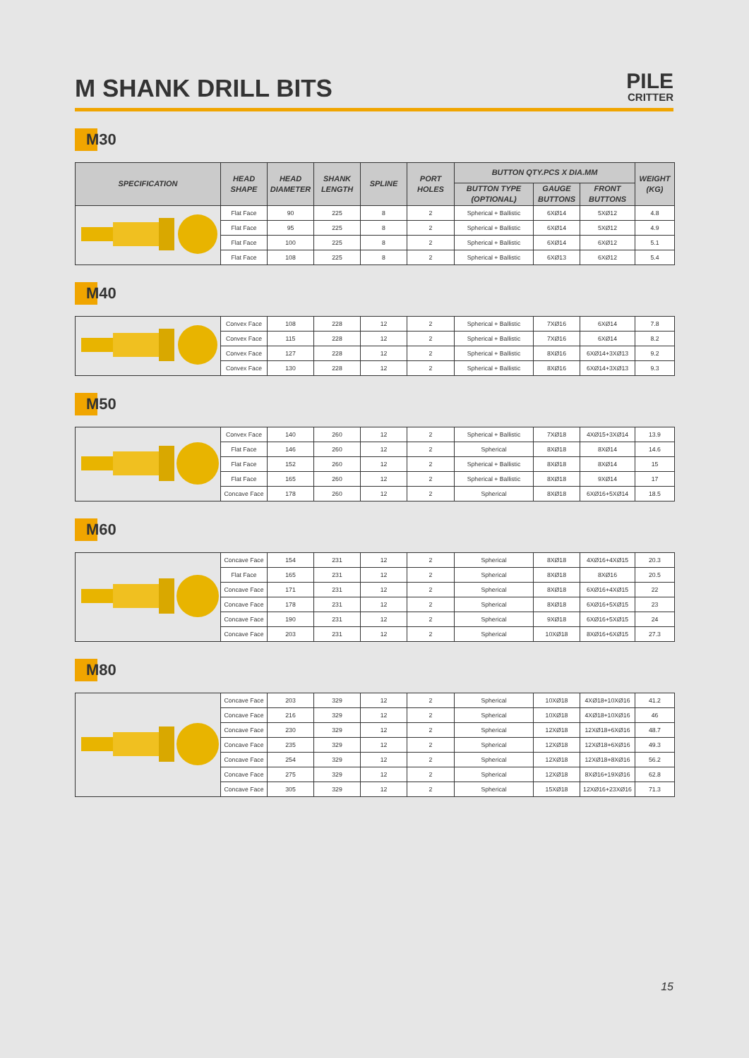M SHANK DRILL BITS
PILE
CRITTER
M30
| SPECIFICATION | HEAD SHAPE | HEAD DIAMETER | SHANK LENGTH | SPLINE | PORT HOLES | BUTTON QTY.PCS X DIA.MM | | | WEIGHT (KG) |
| --- | --- | --- | --- | --- | --- | --- | --- | --- | --- |
| | | | | | | BUTTON TYPE (OPTIONAL) | GAUGE BUTTONS | FRONT BUTTONS | |
| | Flat Face | 90 | 225 | 8 | 2 | Spherical + Ballistic | 6XØ14 | 5XØ12 | 4.8 |
| | Flat Face | 95 | 225 | 8 | 2 | Spherical + Ballistic | 6XØ14 | 5XØ12 | 4.9 |
| | Flat Face | 100 | 225 | 8 | 2 | Spherical + Ballistic | 6XØ14 | 6XØ12 | 5.1 |
| | Flat Face | 108 | 225 | 8 | 2 | Spherical + Ballistic | 6XØ13 | 6XØ12 | 5.4 |
M40
| | Convex Face | 108 | 228 | 12 | 2 | Spherical + Ballistic | 7XØ16 | 6XØ14 | 7.8 |
| | Convex Face | 115 | 228 | 12 | 2 | Spherical + Ballistic | 7XØ16 | 6XØ14 | 8.2 |
| | Convex Face | 127 | 228 | 12 | 2 | Spherical + Ballistic | 8XØ16 | 6XØ14+3XØ13 | 9.2 |
| | Convex Face | 130 | 228 | 12 | 2 | Spherical + Ballistic | 8XØ16 | 6XØ14+3XØ13 | 9.3 |
M50
| | Convex Face | 140 | 260 | 12 | 2 | Spherical + Ballistic | 7XØ18 | 4XØ15+3XØ14 | 13.9 |
| | Flat Face | 146 | 260 | 12 | 2 | Spherical | 8XØ18 | 8XØ14 | 14.6 |
| | Flat Face | 152 | 260 | 12 | 2 | Spherical + Ballistic | 8XØ18 | 8XØ14 | 15 |
| | Flat Face | 165 | 260 | 12 | 2 | Spherical + Ballistic | 8XØ18 | 9XØ14 | 17 |
| | Concave Face | 178 | 260 | 12 | 2 | Spherical | 8XØ18 | 6XØ16+5XØ14 | 18.5 |
M60
| | Concave Face | 154 | 231 | 12 | 2 | Spherical | 8XØ18 | 4XØ16+4XØ15 | 20.3 |
| | Flat Face | 165 | 231 | 12 | 2 | Spherical | 8XØ18 | 8XØ16 | 20.5 |
| | Concave Face | 171 | 231 | 12 | 2 | Spherical | 8XØ18 | 6XØ16+4XØ15 | 22 |
| | Concave Face | 178 | 231 | 12 | 2 | Spherical | 8XØ18 | 6XØ16+5XØ15 | 23 |
| | Concave Face | 190 | 231 | 12 | 2 | Spherical | 9XØ18 | 6XØ16+5XØ15 | 24 |
| | Concave Face | 203 | 231 | 12 | 2 | Spherical | 10XØ18 | 8XØ16+6XØ15 | 27.3 |
M80
| | Concave Face | 203 | 329 | 12 | 2 | Spherical | 10XØ18 | 4XØ18+10XØ16 | 41.2 |
| | Concave Face | 216 | 329 | 12 | 2 | Spherical | 10XØ18 | 4XØ18+10XØ16 | 46 |
| | Concave Face | 230 | 329 | 12 | 2 | Spherical | 12XØ18 | 12XØ18+6XØ16 | 48.7 |
| | Concave Face | 235 | 329 | 12 | 2 | Spherical | 12XØ18 | 12XØ18+6XØ16 | 49.3 |
| | Concave Face | 254 | 329 | 12 | 2 | Spherical | 12XØ18 | 12XØ18+8XØ16 | 56.2 |
| | Concave Face | 275 | 329 | 12 | 2 | Spherical | 12XØ18 | 8XØ16+19XØ16 | 62.8 |
| | Concave Face | 305 | 329 | 12 | 2 | Spherical | 15XØ18 | 12XØ16+23XØ16 | 71.3 |
15